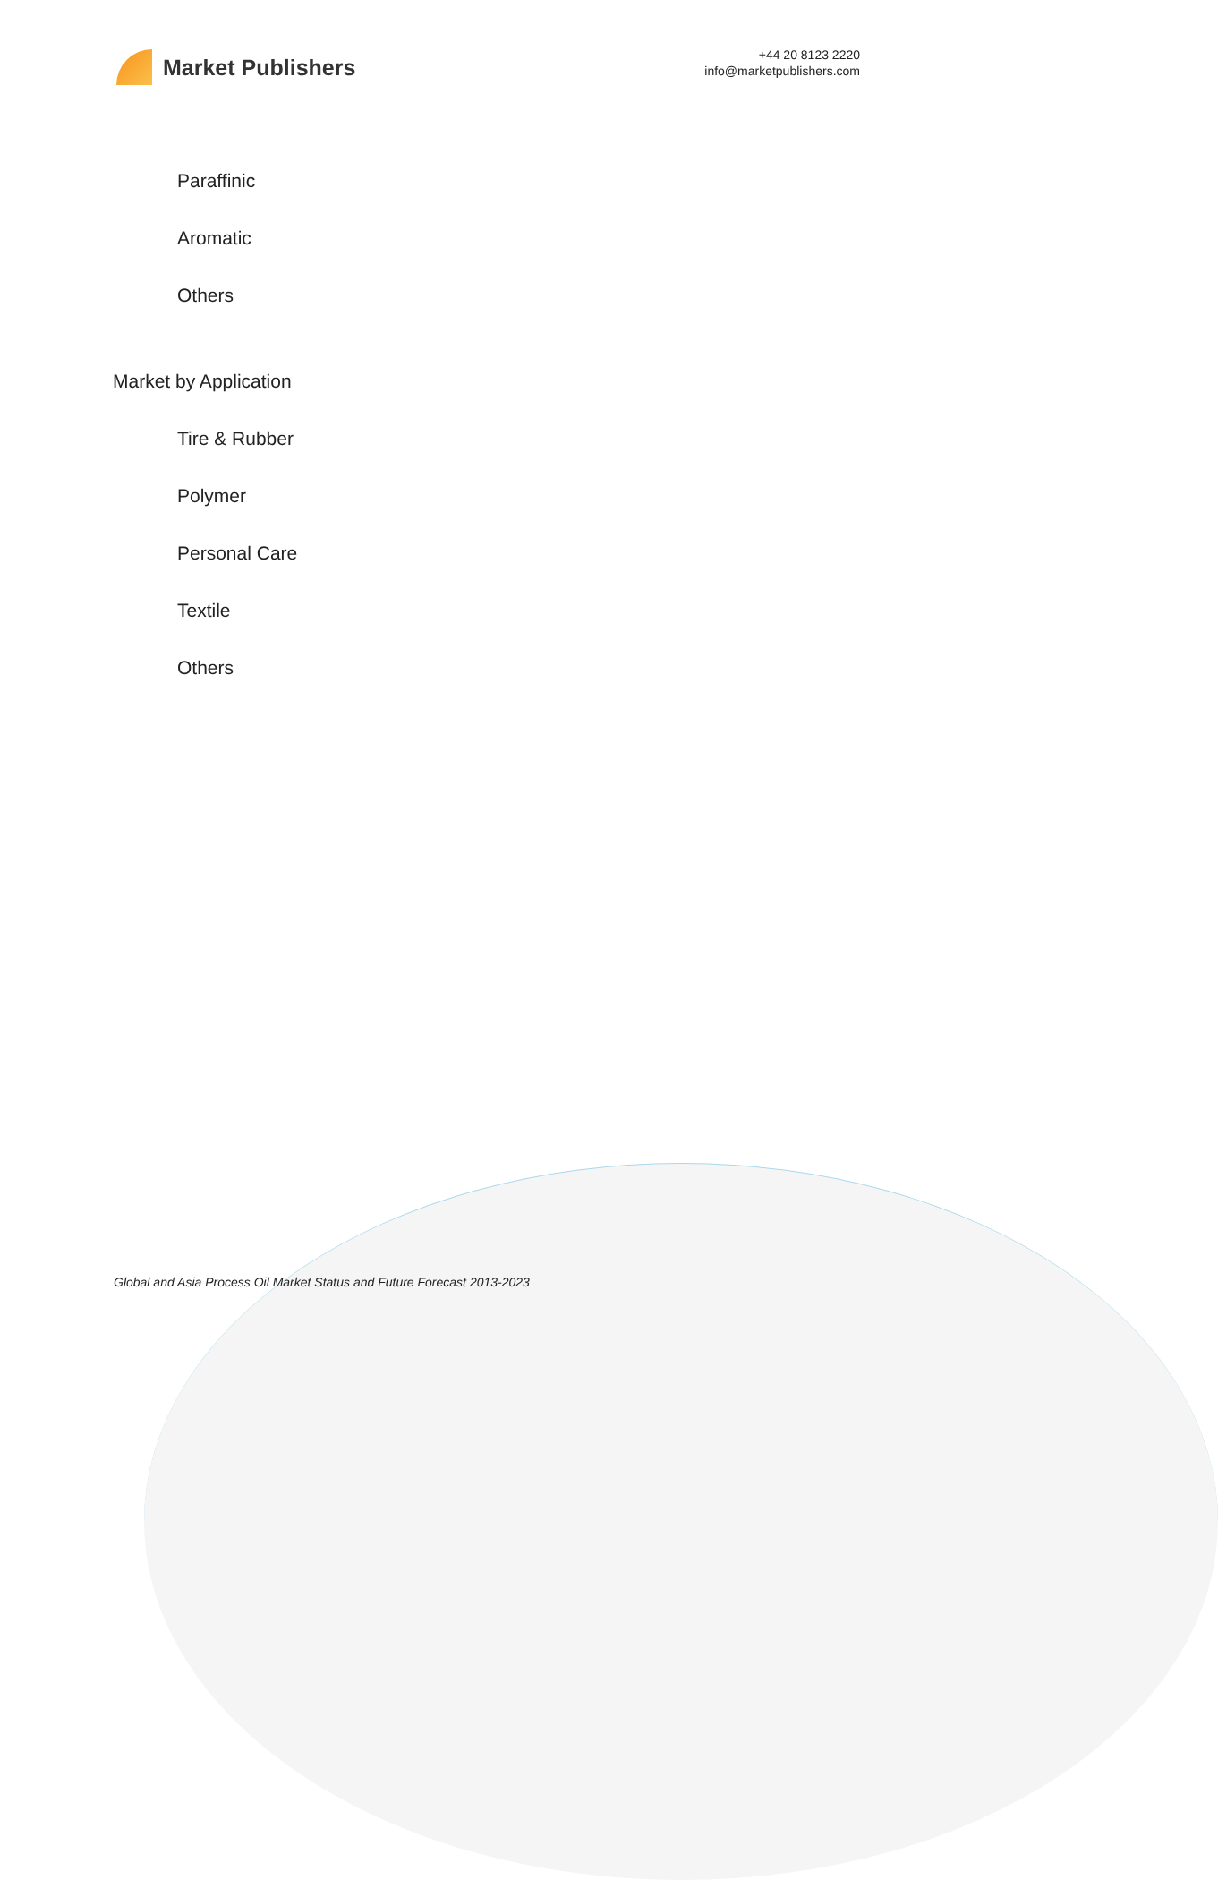Market Publishers
+44 20 8123 2220
info@marketpublishers.com
Paraffinic
Aromatic
Others
Market by Application
Tire & Rubber
Polymer
Personal Care
Textile
Others
Global and Asia Process Oil Market Status and Future Forecast 2013-2023